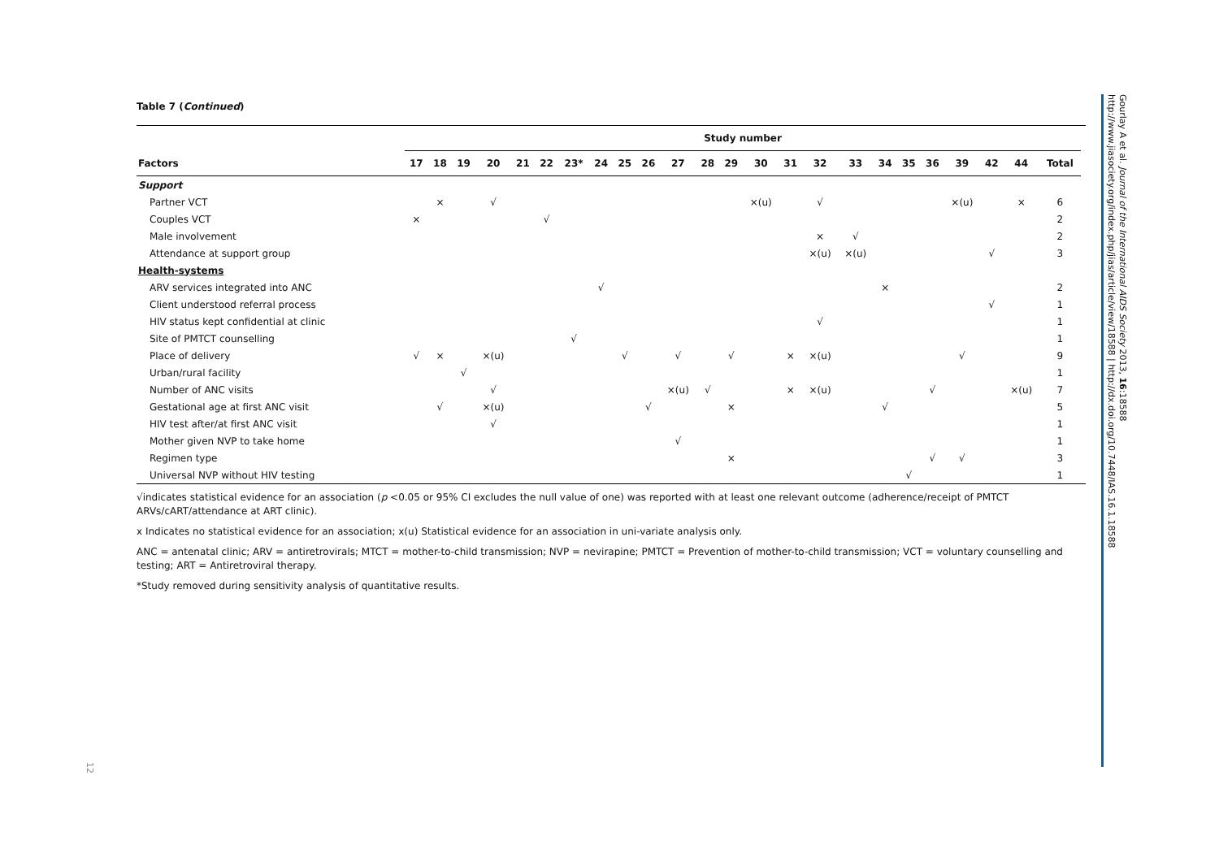Gourlay A et al. Journal of the International AIDS Society 2013, 16:18588
http://www.jiasociety.org/index.php/jias/article/view/18588 | http://dx.doi.org/10.7448/IAS.16.1.18588
Table 7 (Continued)
| | Study number | | | | | | | | | | | | | | | | | | | | | | | | |
| --- | --- | --- | --- | --- | --- | --- | --- | --- | --- | --- | --- | --- | --- | --- | --- | --- | --- | --- | --- | --- | --- | --- | --- | --- | --- |
| Factors | 17 | 18 | 19 | 20 | 21 | 22 | 23* | 24 | 25 | 26 | 27 | 28 | 29 | 30 | 31 | 32 | 33 | 34 | 35 | 36 | 39 | 42 | 44 | Total | |
| Support | | | | | | | | | | | | | | | | | | | | | | | | | |
| Partner VCT | | × | | √ | | | | | | | | | | ×(u) | | √ | | | | | ×(u) | | × | 6 | |
| Couples VCT | × | | | | | √ | | | | | | | | | | | | | | | | | | 2 | |
| Male involvement | | | | | | | | | | | | | | | | × | √ | | | | | | | 2 | |
| Attendance at support group | | | | | | | | | | | | | | | | ×(u) | ×(u) | | | | | √ | | 3 | |
| Health-systems | | | | | | | | | | | | | | | | | | | | | | | | | |
| ARV services integrated into ANC | | | | | | | | √ | | | | | | | | | | × | | | | | | 2 | |
| Client understood referral process | | | | | | | | | | | | | | | | | | | | | | √ | | 1 | |
| HIV status kept confidential at clinic | | | | | | | | | | | | | | | | √ | | | | | | | | 1 | |
| Site of PMTCT counselling | | | | | | | √ | | | | | | | | | | | | | | | | | 1 | |
| Place of delivery | √ | × | | ×(u) | | | | | √ | | √ | | √ | | × | ×(u) | | | | | √ | | | 9 | |
| Urban/rural facility | | | √ | | | | | | | | | | | | | | | | | | | | | 1 | |
| Number of ANC visits | | | | √ | | | | | | | ×(u) | √ | | | × | ×(u) | | | | √ | | | ×(u) | 7 | |
| Gestational age at first ANC visit | | √ | | ×(u) | | | | | | √ | | | × | | | | | √ | | | | | | 5 | |
| HIV test after/at first ANC visit | | | | √ | | | | | | | | | | | | | | | | | | | | 1 | |
| Mother given NVP to take home | | | | | | | | | | | √ | | | | | | | | | | | | | 1 | |
| Regimen type | | | | | | | | | | | | | × | | | | | | | √ | √ | | | 3 | |
| Universal NVP without HIV testing | | | | | | | | | | | | | | | | | | | √ | | | | | 1 | |
√indicates statistical evidence for an association (p <0.05 or 95% CI excludes the null value of one) was reported with at least one relevant outcome (adherence/receipt of PMTCT ARVs/cART/attendance at ART clinic).
x Indicates no statistical evidence for an association; x(u) Statistical evidence for an association in uni-variate analysis only.
ANC = antenatal clinic; ARV = antiretrovirals; MTCT = mother-to-child transmission; NVP = nevirapine; PMTCT = Prevention of mother-to-child transmission; VCT = voluntary counselling and testing; ART = Antiretroviral therapy.
*Study removed during sensitivity analysis of quantitative results.
12